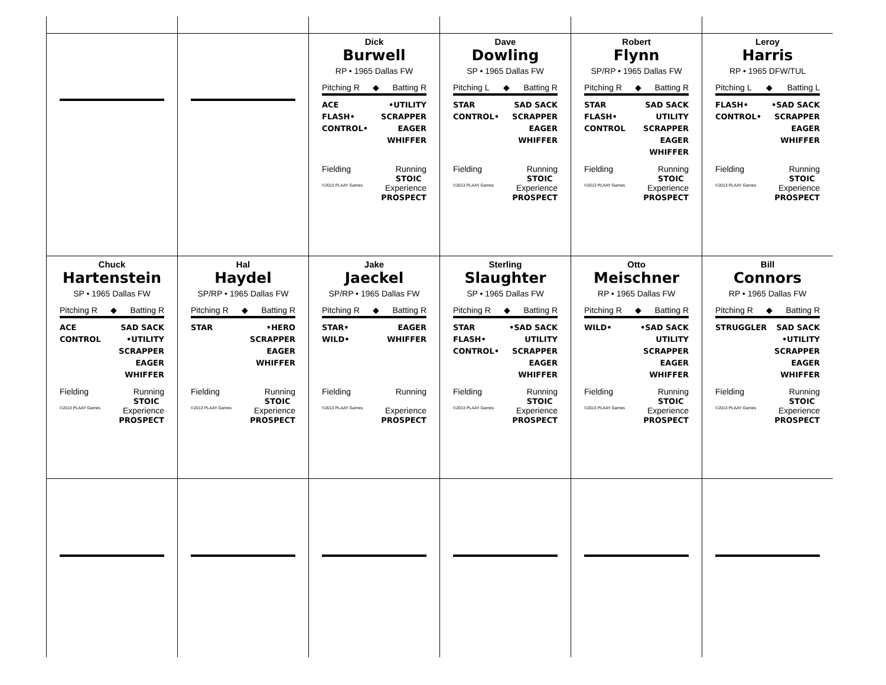Dick
Burwell
RP • 1965 Dallas FW
Pitching R ◆ Batting R
ACE
FLASH•
CONTROL•
•UTILITY
SCRAPPER
EAGER
WHIFFER
Fielding Running
STOIC
©2013 PLAAY Games Experience
PROSPECT
Dave
Dowling
SP • 1965 Dallas FW
Pitching L ◆ Batting R
STAR
CONTROL•
SAD SACK
SCRAPPER
EAGER
WHIFFER
Fielding Running
STOIC
©2013 PLAAY Games Experience
PROSPECT
Robert
Flynn
SP/RP • 1965 Dallas FW
Pitching R ◆ Batting R
STAR
FLASH•
CONTROL
SAD SACK
UTILITY
SCRAPPER
EAGER
WHIFFER
Fielding Running
STOIC
©2013 PLAAY Games Experience
PROSPECT
Leroy
Harris
RP • 1965 DFW/TUL
Pitching L ◆ Batting L
FLASH•
CONTROL•
•SAD SACK
SCRAPPER
EAGER
WHIFFER
Fielding Running
STOIC
©2013 PLAAY Games Experience
PROSPECT
Chuck
Hartenstein
SP • 1965 Dallas FW
Pitching R ◆ Batting R
ACE
CONTROL
SAD SACK
•UTILITY
SCRAPPER
EAGER
WHIFFER
Fielding Running
STOIC
©2013 PLAAY Games Experience
PROSPECT
Hal
Haydel
SP/RP • 1965 Dallas FW
Pitching R ◆ Batting R
STAR •HERO
SCRAPPER
EAGER
WHIFFER
Fielding Running
STOIC
©2013 PLAAY Games Experience
PROSPECT
Jake
Jaeckel
SP/RP • 1965 Dallas FW
Pitching R ◆ Batting R
STAR•
WILD•
EAGER
WHIFFER
Fielding Running
©2013 PLAAY Games Experience
PROSPECT
Sterling
Slaughter
SP • 1965 Dallas FW
Pitching R ◆ Batting R
STAR
FLASH•
CONTROL•
•SAD SACK
UTILITY
SCRAPPER
EAGER
WHIFFER
Fielding Running
STOIC
©2013 PLAAY Games Experience
PROSPECT
Otto
Meischner
RP • 1965 Dallas FW
Pitching R ◆ Batting R
WILD• •SAD SACK
UTILITY
SCRAPPER
EAGER
WHIFFER
Fielding Running
STOIC
©2013 PLAAY Games Experience
PROSPECT
Bill
Connors
RP • 1965 Dallas FW
Pitching R ◆ Batting R
STRUGGLER SAD SACK
•UTILITY
SCRAPPER
EAGER
WHIFFER
Fielding Running
STOIC
©2013 PLAAY Games Experience
PROSPECT